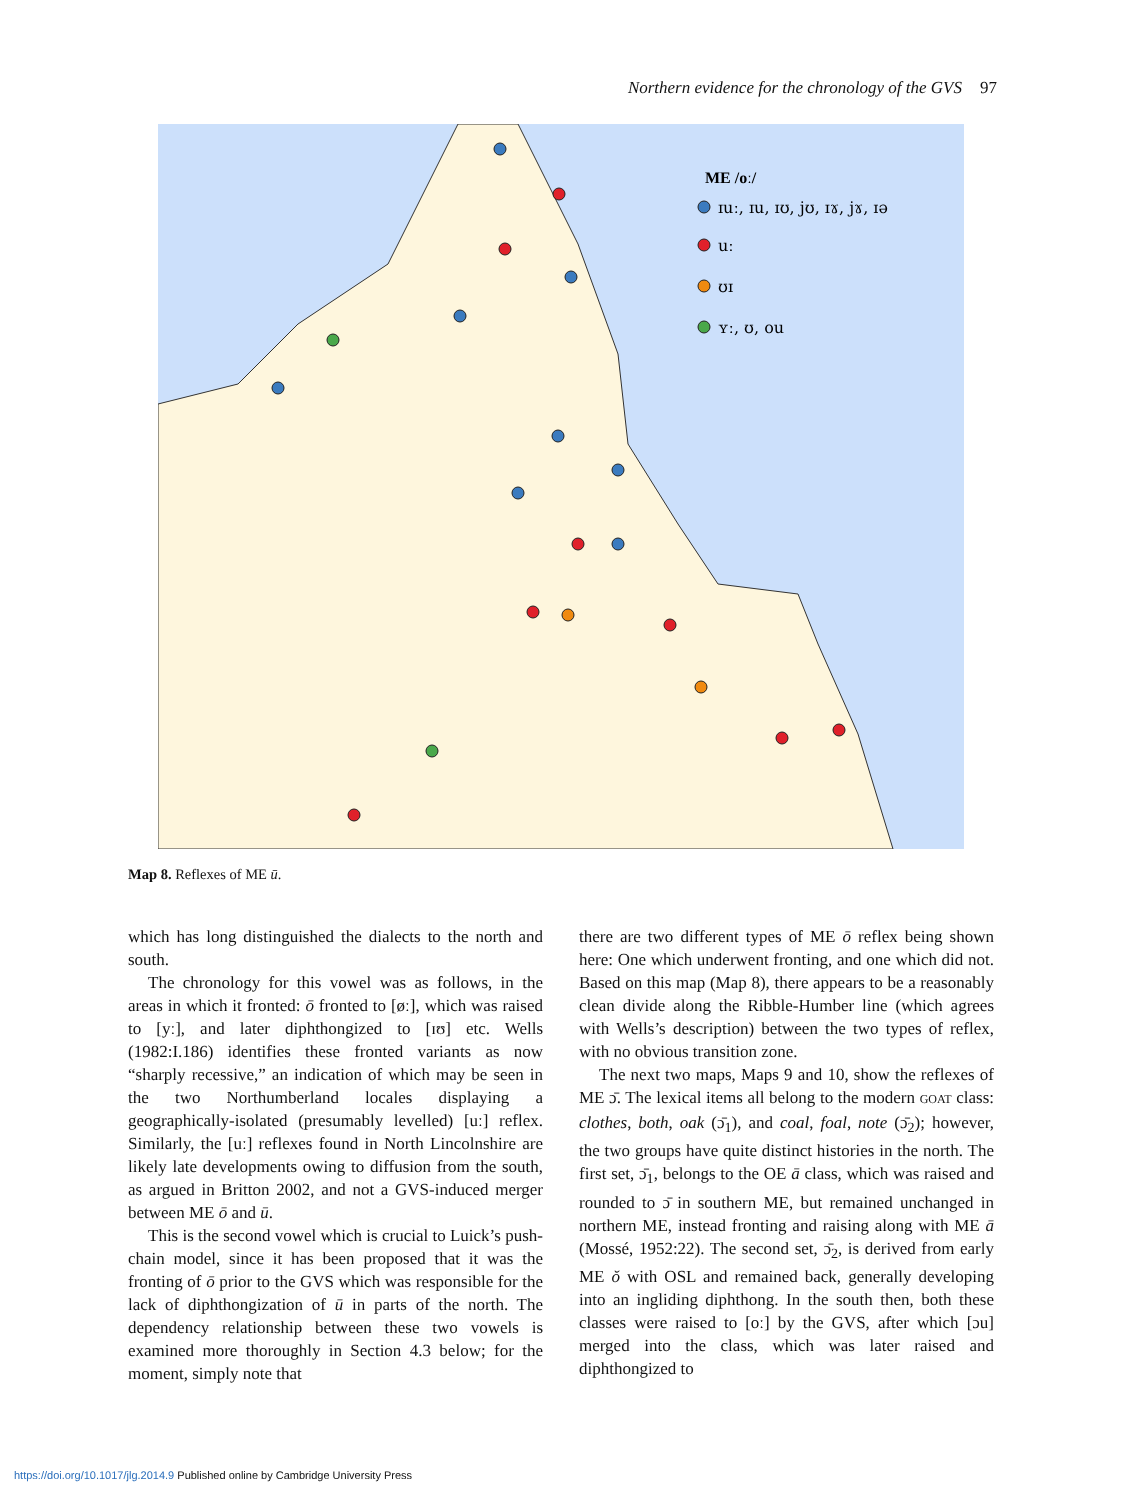Northern evidence for the chronology of the GVS 97
ME /oː/
ɪuː, ɪu, ɪʊ, jʊ, ɪɤ, jɤ, ɪə
uː
ʊɪ
ʏː, ʊ, ou
Map 8. Reflexes of ME ū.
which has long distinguished the dialects to the north and south.
The chronology for this vowel was as follows, in the areas in which it fronted: ō fronted to [øː], which was raised to [yː], and later diphthongized to [ɪʊ] etc. Wells (1982:I.186) identifies these fronted variants as now “sharply recessive,” an indication of which may be seen in the two Northumberland locales displaying a geographically-isolated (presumably levelled) [uː] reflex. Similarly, the [uː] reflexes found in North Lincolnshire are likely late developments owing to diffusion from the south, as argued in Britton 2002, and not a GVS-induced merger between ME ō and ū.
This is the second vowel which is crucial to Luick’s push-chain model, since it has been proposed that it was the fronting of ō prior to the GVS which was responsible for the lack of diphthongization of ū in parts of the north. The dependency relationship between these two vowels is examined more thoroughly in Section 4.3 below; for the moment, simply note that
there are two different types of ME ō reflex being shown here: One which underwent fronting, and one which did not. Based on this map (Map 8), there appears to be a reasonably clean divide along the Ribble-Humber line (which agrees with Wells’s description) between the two types of reflex, with no obvious transition zone.
The next two maps, Maps 9 and 10, show the reflexes of ME ɔ̄. The lexical items all belong to the modern GOAT class: clothes, both, oak (ɔ̄<sub>1</sub>), and coal, foal, note (ɔ̄<sub>2</sub>); however, the two groups have quite distinct histories in the north. The first set, ɔ̄<sub>1</sub>, belongs to the OE ā class, which was raised and rounded to ɔ̄ in southern ME, but remained unchanged in northern ME, instead fronting and raising along with ME ā (Mossé, 1952:22). The second set, ɔ̄<sub>2</sub>, is derived from early ME ŏ with OSL and remained back, generally developing into an ingliding diphthong. In the south then, both these classes were raised to [oː] by the GVS, after which [ɔu] merged into the class, which was later raised and diphthongized to
https://doi.org/10.1017/jlg.2014.9 Published online by Cambridge University Press